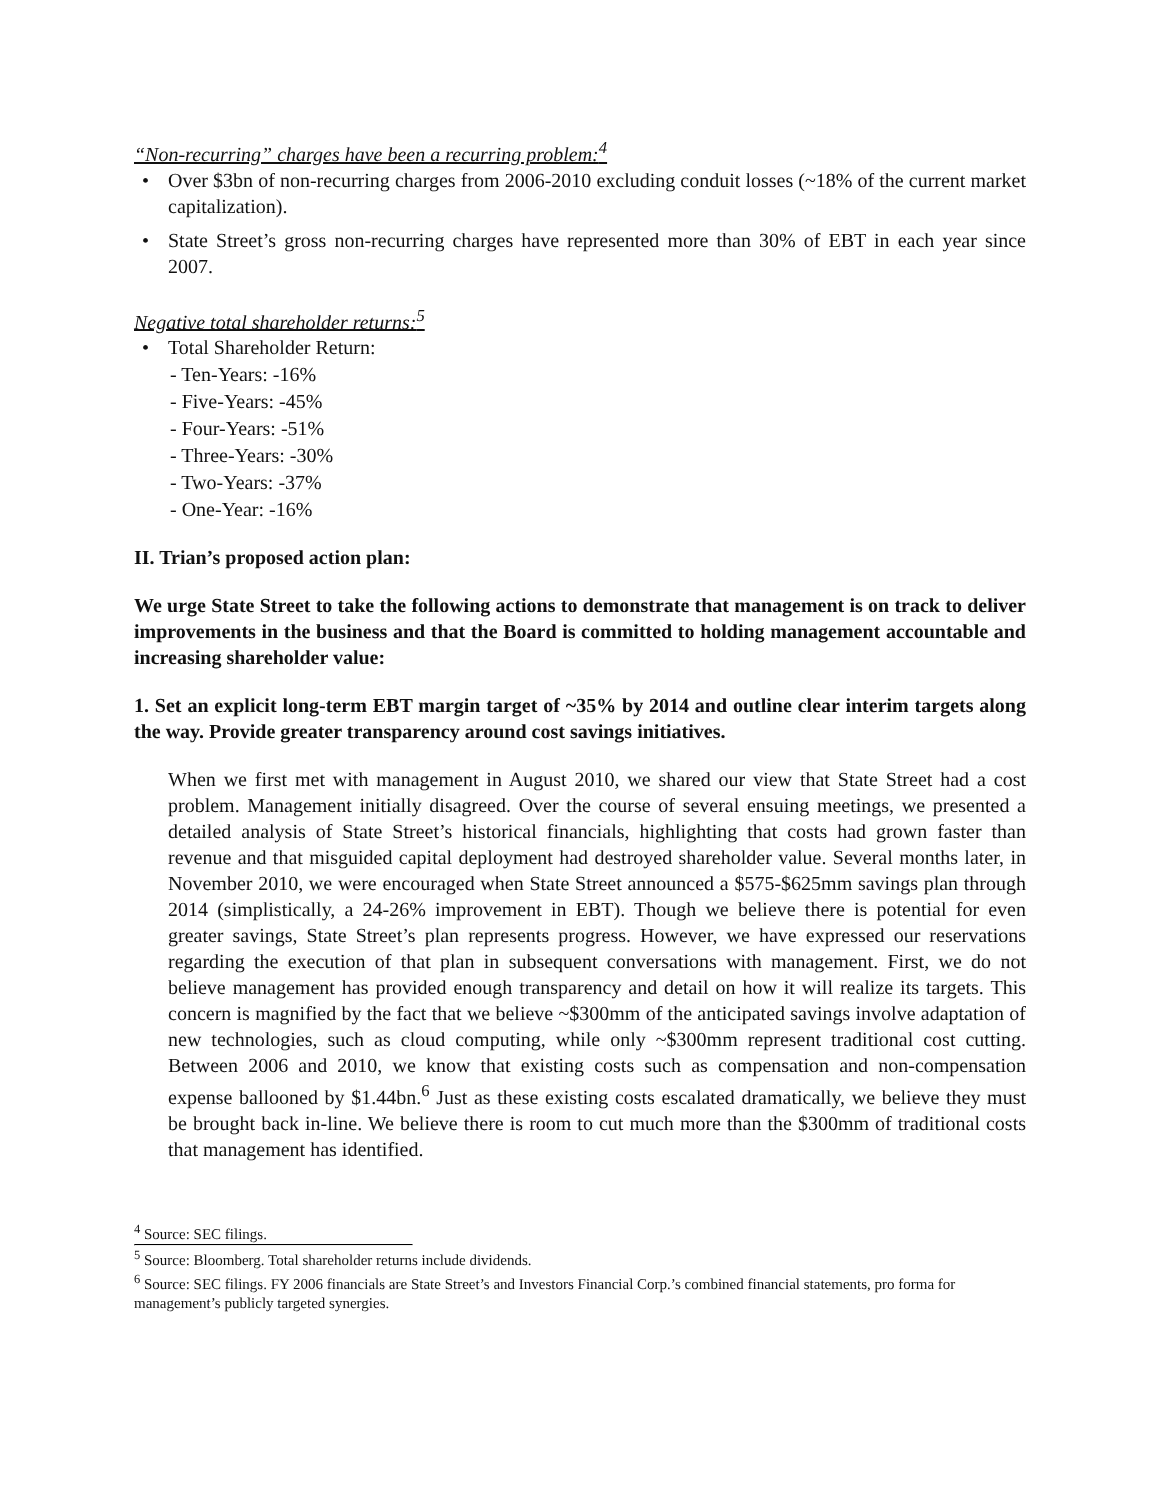“Non-recurring” charges have been a recurring problem:<sup>4</sup>
• Over $3bn of non-recurring charges from 2006-2010 excluding conduit losses (~18% of the current market capitalization).
• State Street’s gross non-recurring charges have represented more than 30% of EBT in each year since 2007.
Negative total shareholder returns:<sup>5</sup>
• Total Shareholder Return:
- Ten-Years: -16%
- Five-Years: -45%
- Four-Years: -51%
- Three-Years: -30%
- Two-Years: -37%
- One-Year: -16%
II. Trian’s proposed action plan:
We urge State Street to take the following actions to demonstrate that management is on track to deliver improvements in the business and that the Board is committed to holding management accountable and increasing shareholder value:
1. Set an explicit long-term EBT margin target of ~35% by 2014 and outline clear interim targets along the way. Provide greater transparency around cost savings initiatives.
When we first met with management in August 2010, we shared our view that State Street had a cost problem. Management initially disagreed. Over the course of several ensuing meetings, we presented a detailed analysis of State Street’s historical financials, highlighting that costs had grown faster than revenue and that misguided capital deployment had destroyed shareholder value. Several months later, in November 2010, we were encouraged when State Street announced a $575-$625mm savings plan through 2014 (simplistically, a 24-26% improvement in EBT). Though we believe there is potential for even greater savings, State Street’s plan represents progress. However, we have expressed our reservations regarding the execution of that plan in subsequent conversations with management. First, we do not believe management has provided enough transparency and detail on how it will realize its targets. This concern is magnified by the fact that we believe ~$300mm of the anticipated savings involve adaptation of new technologies, such as cloud computing, while only ~$300mm represent traditional cost cutting. Between 2006 and 2010, we know that existing costs such as compensation and non-compensation expense ballooned by $1.44bn.<sup>6</sup> Just as these existing costs escalated dramatically, we believe they must be brought back in-line. We believe there is room to cut much more than the $300mm of traditional costs that management has identified.
<sup>4</sup> Source: SEC filings.
<sup>5</sup> Source: Bloomberg. Total shareholder returns include dividends.
<sup>6</sup> Source: SEC filings. FY 2006 financials are State Street’s and Investors Financial Corp.’s combined financial statements, pro forma for management’s publicly targeted synergies.